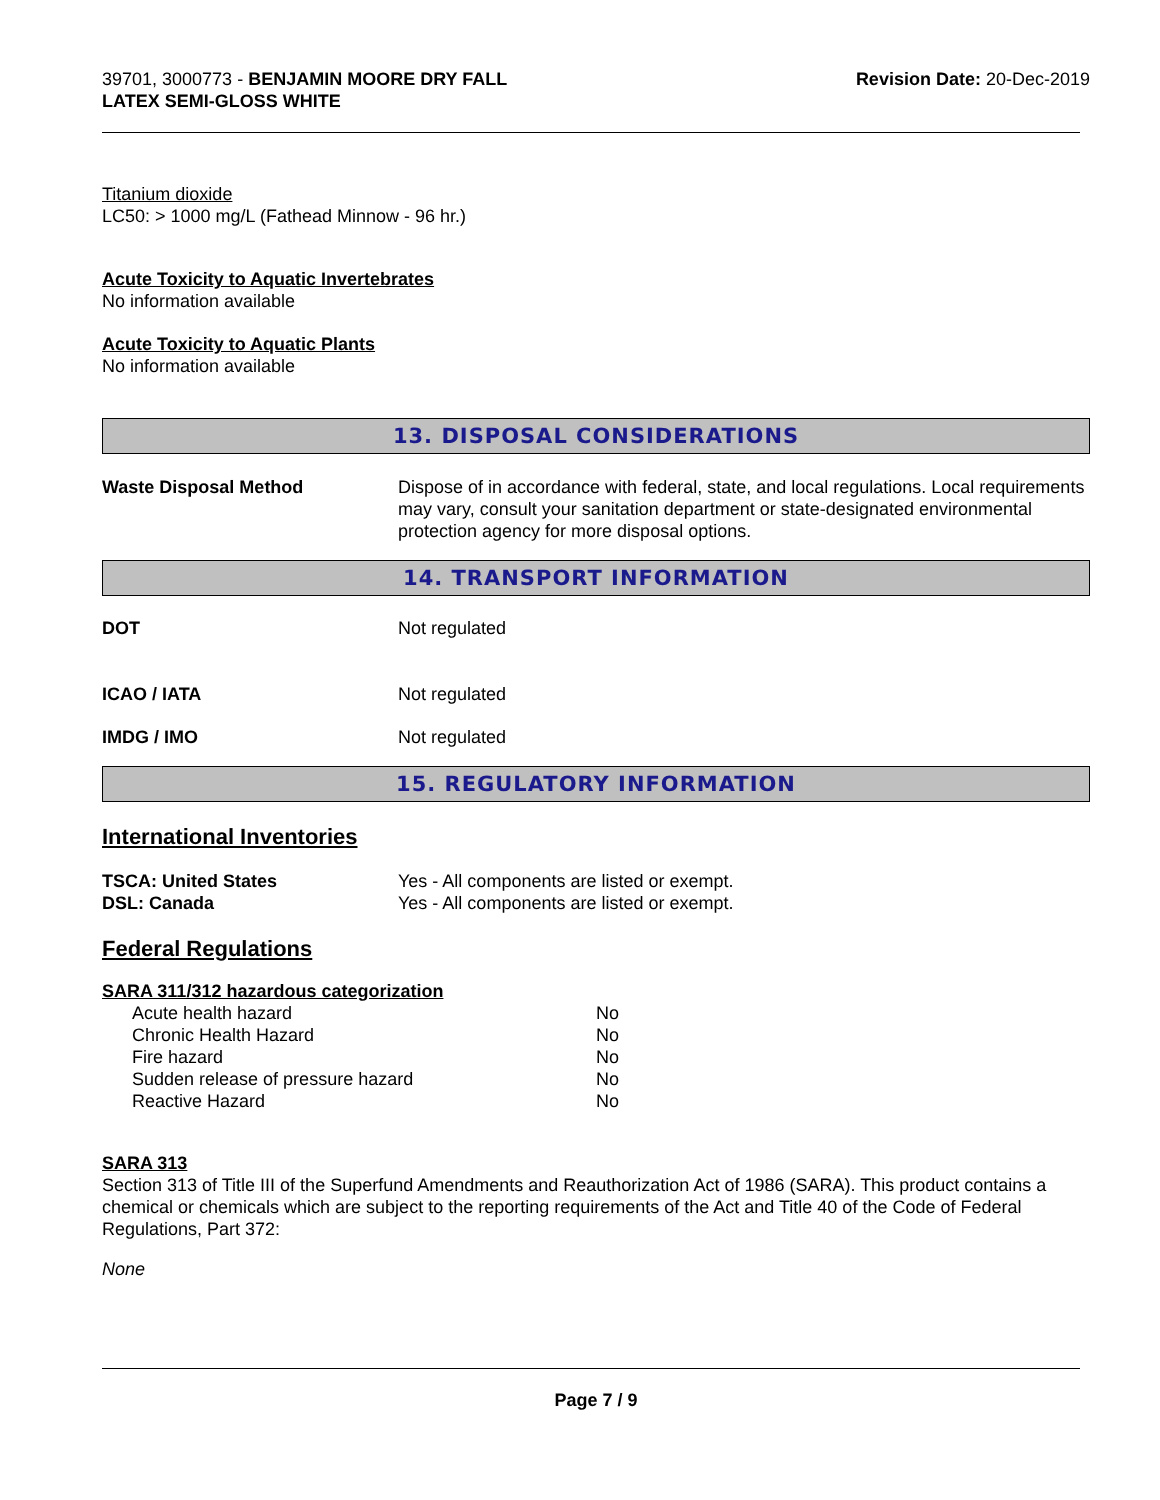39701, 3000773 - BENJAMIN MOORE DRY FALL
LATEX SEMI-GLOSS WHITE
Revision Date: 20-Dec-2019
Titanium dioxide
LC50: > 1000 mg/L (Fathead Minnow - 96 hr.)
Acute Toxicity to Aquatic Invertebrates
No information available
Acute Toxicity to Aquatic Plants
No information available
13. DISPOSAL CONSIDERATIONS
Waste Disposal Method Dispose of in accordance with federal, state, and local regulations. Local requirements may vary, consult your sanitation department or state-designated environmental protection agency for more disposal options.
14. TRANSPORT INFORMATION
DOT Not regulated
ICAO / IATA Not regulated
IMDG / IMO Not regulated
15. REGULATORY INFORMATION
International Inventories
TSCA: United States Yes - All components are listed or exempt.
DSL: Canada Yes - All components are listed or exempt.
Federal Regulations
SARA 311/312 hazardous categorization
| Acute health hazard | No |
| Chronic Health Hazard | No |
| Fire hazard | No |
| Sudden release of pressure hazard | No |
| Reactive Hazard | No |
SARA 313
Section 313 of Title III of the Superfund Amendments and Reauthorization Act of 1986 (SARA). This product contains a chemical or chemicals which are subject to the reporting requirements of the Act and Title 40 of the Code of Federal Regulations, Part 372:
None
Page 7 / 9